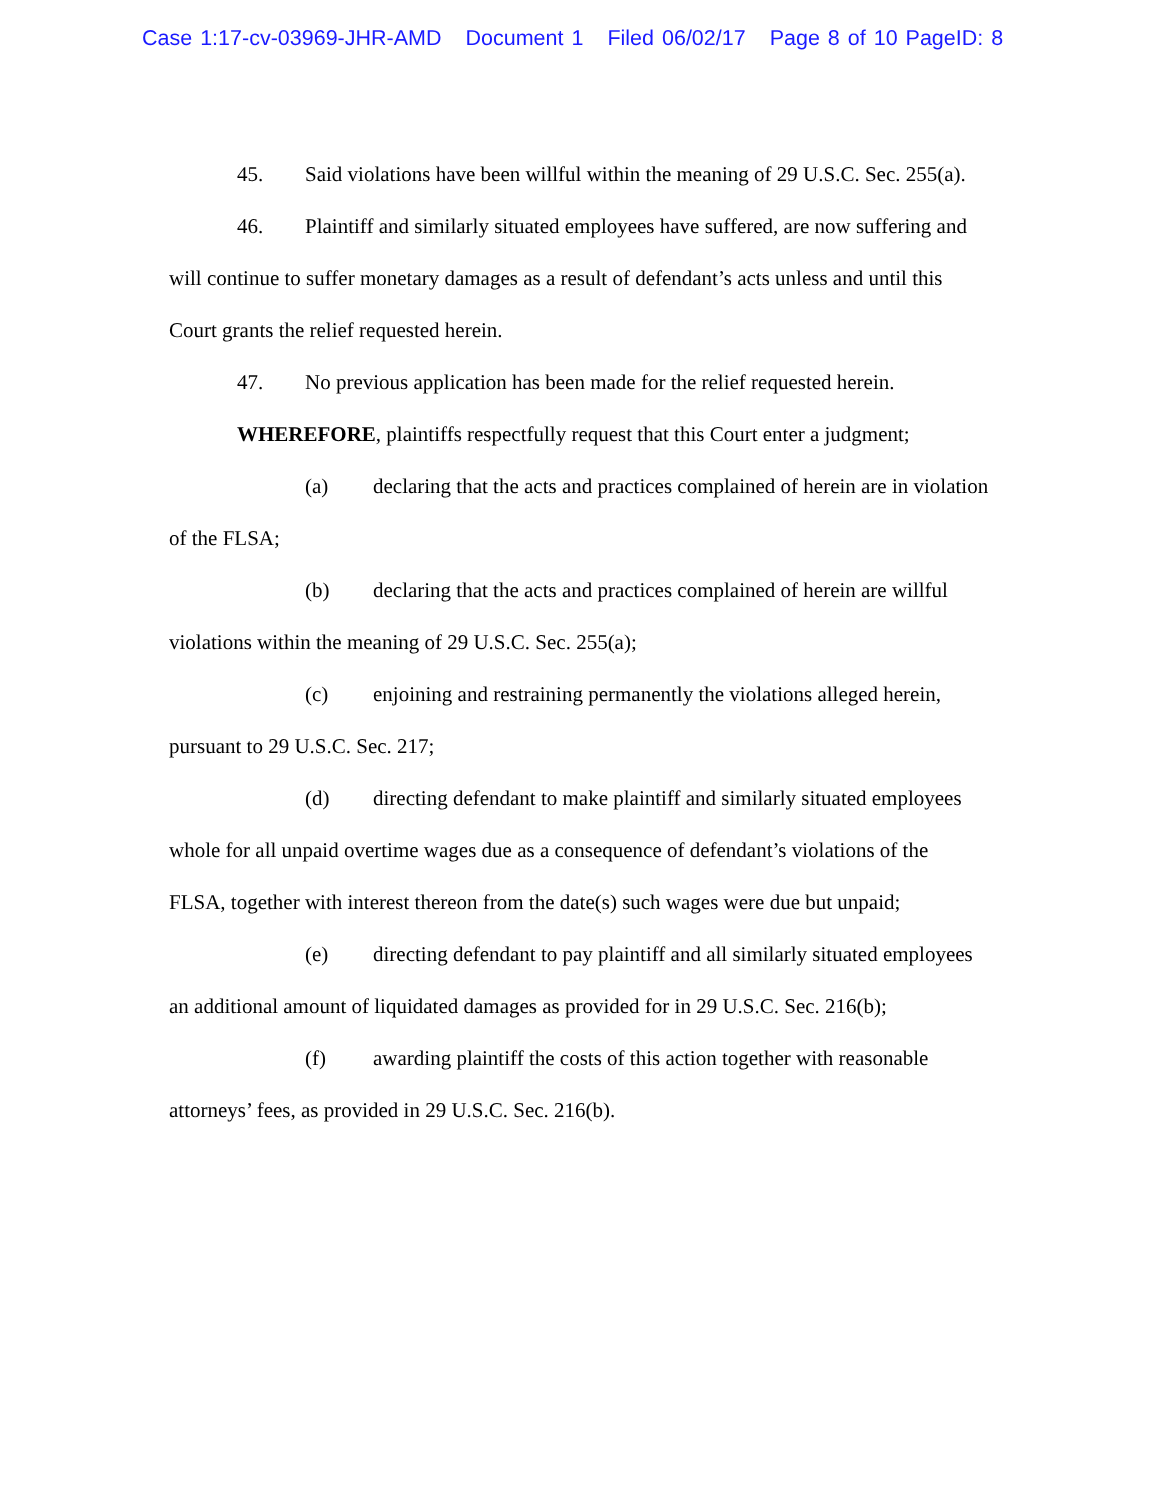Case 1:17-cv-03969-JHR-AMD Document 1 Filed 06/02/17 Page 8 of 10 PageID: 8
45. Said violations have been willful within the meaning of 29 U.S.C. Sec. 255(a).
46. Plaintiff and similarly situated employees have suffered, are now suffering and will continue to suffer monetary damages as a result of defendant’s acts unless and until this Court grants the relief requested herein.
47. No previous application has been made for the relief requested herein.
WHEREFORE, plaintiffs respectfully request that this Court enter a judgment;
(a) declaring that the acts and practices complained of herein are in violation of the FLSA;
(b) declaring that the acts and practices complained of herein are willful violations within the meaning of 29 U.S.C. Sec. 255(a);
(c) enjoining and restraining permanently the violations alleged herein, pursuant to 29 U.S.C. Sec. 217;
(d) directing defendant to make plaintiff and similarly situated employees whole for all unpaid overtime wages due as a consequence of defendant’s violations of the FLSA, together with interest thereon from the date(s) such wages were due but unpaid;
(e) directing defendant to pay plaintiff and all similarly situated employees an additional amount of liquidated damages as provided for in 29 U.S.C. Sec. 216(b);
(f) awarding plaintiff the costs of this action together with reasonable attorneys’ fees, as provided in 29 U.S.C. Sec. 216(b).